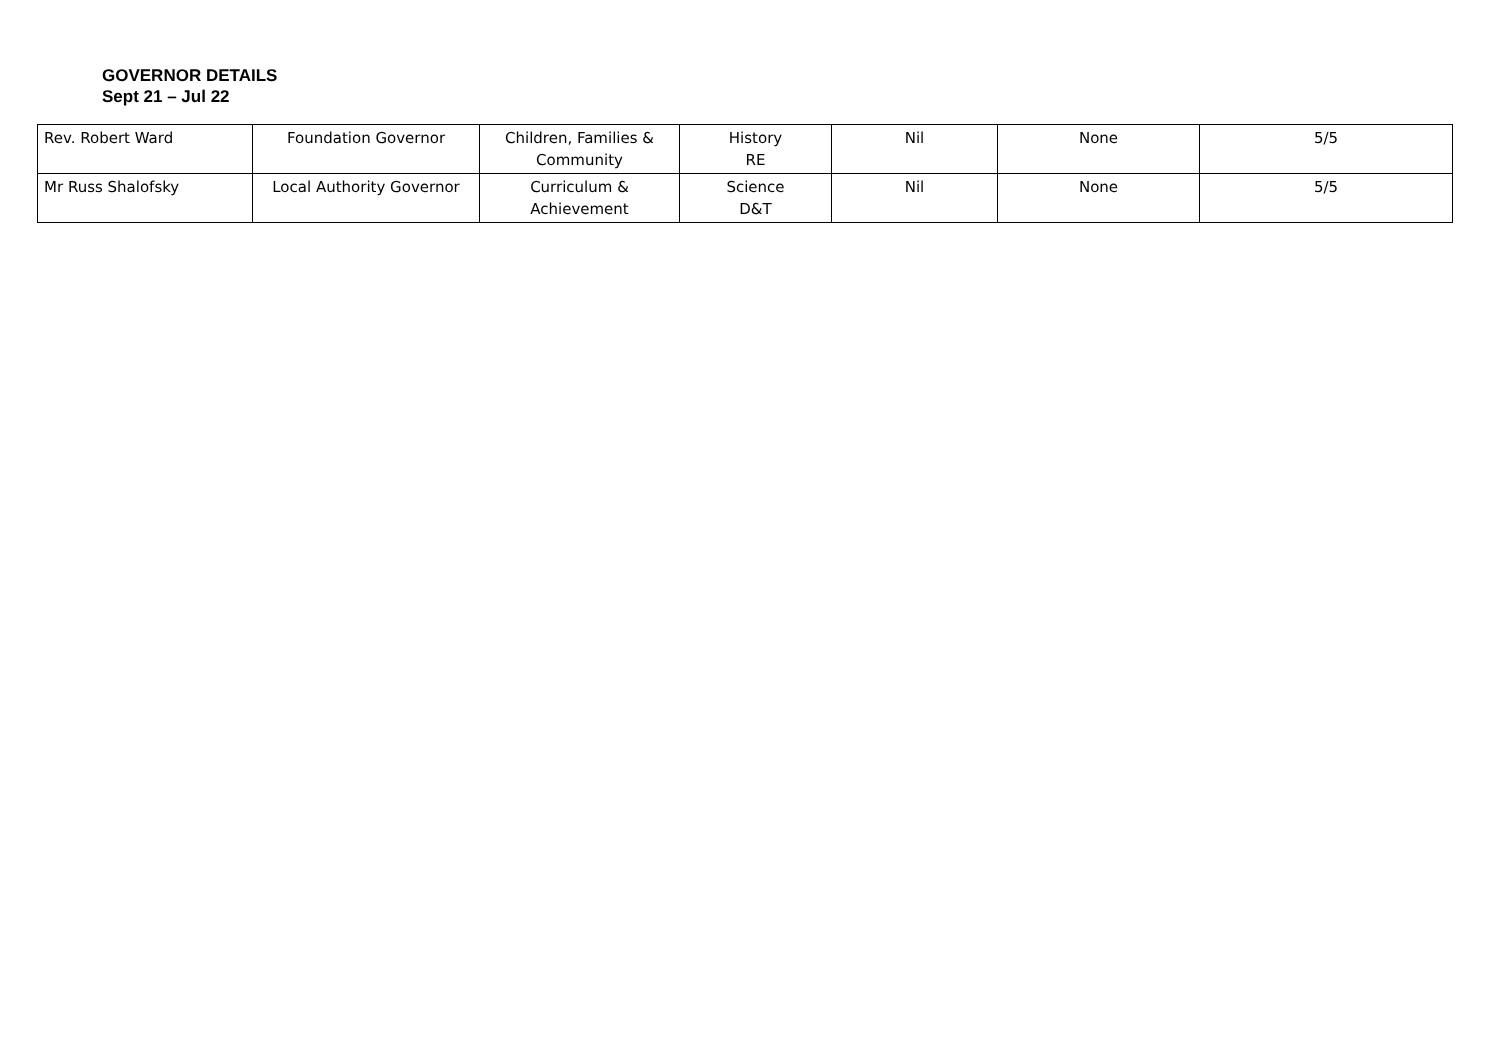GOVERNOR DETAILS
Sept 21 – Jul 22
| Rev. Robert Ward | Foundation Governor | Children, Families & Community | History RE | Nil | None | 5/5 |
| Mr Russ Shalofsky | Local Authority Governor | Curriculum & Achievement | Science D&T | Nil | None | 5/5 |